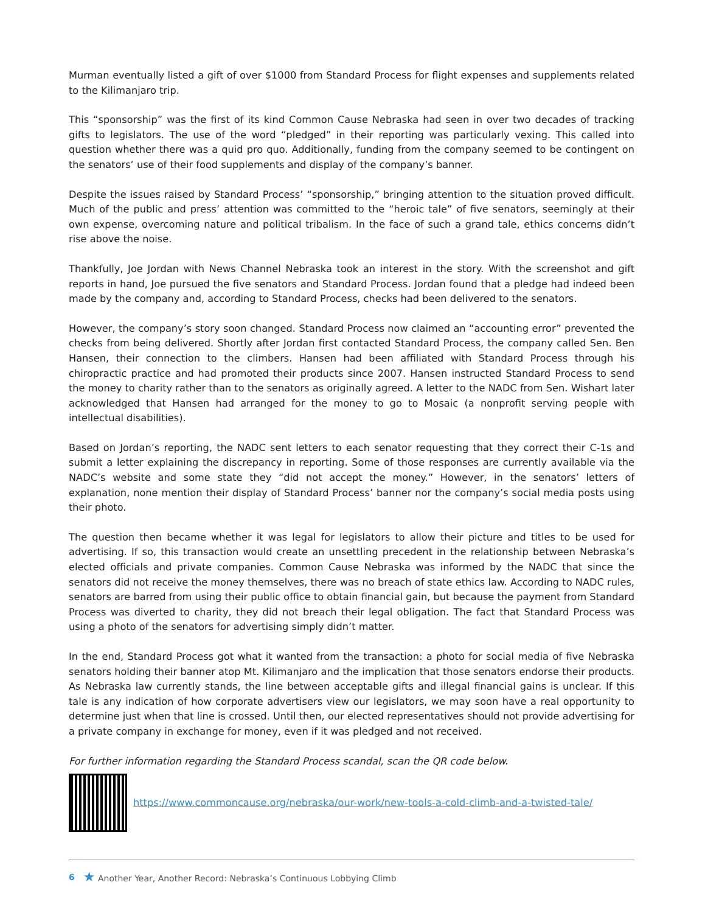Murman eventually listed a gift of over $1000 from Standard Process for flight expenses and supplements related to the Kilimanjaro trip.
This “sponsorship” was the first of its kind Common Cause Nebraska had seen in over two decades of tracking gifts to legislators. The use of the word “pledged” in their reporting was particularly vexing. This called into question whether there was a quid pro quo. Additionally, funding from the company seemed to be contingent on the senators’ use of their food supplements and display of the company’s banner.
Despite the issues raised by Standard Process’ “sponsorship,” bringing attention to the situation proved difficult. Much of the public and press’ attention was committed to the “heroic tale” of five senators, seemingly at their own expense, overcoming nature and political tribalism. In the face of such a grand tale, ethics concerns didn’t rise above the noise.
Thankfully, Joe Jordan with News Channel Nebraska took an interest in the story. With the screenshot and gift reports in hand, Joe pursued the five senators and Standard Process. Jordan found that a pledge had indeed been made by the company and, according to Standard Process, checks had been delivered to the senators.
However, the company’s story soon changed. Standard Process now claimed an “accounting error” prevented the checks from being delivered. Shortly after Jordan first contacted Standard Process, the company called Sen. Ben Hansen, their connection to the climbers. Hansen had been affiliated with Standard Process through his chiropractic practice and had promoted their products since 2007. Hansen instructed Standard Process to send the money to charity rather than to the senators as originally agreed. A letter to the NADC from Sen. Wishart later acknowledged that Hansen had arranged for the money to go to Mosaic (a nonprofit serving people with intellectual disabilities).
Based on Jordan’s reporting, the NADC sent letters to each senator requesting that they correct their C-1s and submit a letter explaining the discrepancy in reporting. Some of those responses are currently available via the NADC’s website and some state they “did not accept the money.” However, in the senators’ letters of explanation, none mention their display of Standard Process’ banner nor the company’s social media posts using their photo.
The question then became whether it was legal for legislators to allow their picture and titles to be used for advertising. If so, this transaction would create an unsettling precedent in the relationship between Nebraska’s elected officials and private companies. Common Cause Nebraska was informed by the NADC that since the senators did not receive the money themselves, there was no breach of state ethics law. According to NADC rules, senators are barred from using their public office to obtain financial gain, but because the payment from Standard Process was diverted to charity, they did not breach their legal obligation. The fact that Standard Process was using a photo of the senators for advertising simply didn’t matter.
In the end, Standard Process got what it wanted from the transaction: a photo for social media of five Nebraska senators holding their banner atop Mt. Kilimanjaro and the implication that those senators endorse their products. As Nebraska law currently stands, the line between acceptable gifts and illegal financial gains is unclear. If this tale is any indication of how corporate advertisers view our legislators, we may soon have a real opportunity to determine just when that line is crossed. Until then, our elected representatives should not provide advertising for a private company in exchange for money, even if it was pledged and not received.
For further information regarding the Standard Process scandal, scan the QR code below.
https://www.commoncause.org/nebraska/our-work/new-tools-a-cold-climb-and-a-twisted-tale/
6 ★ Another Year, Another Record: Nebraska’s Continuous Lobbying Climb